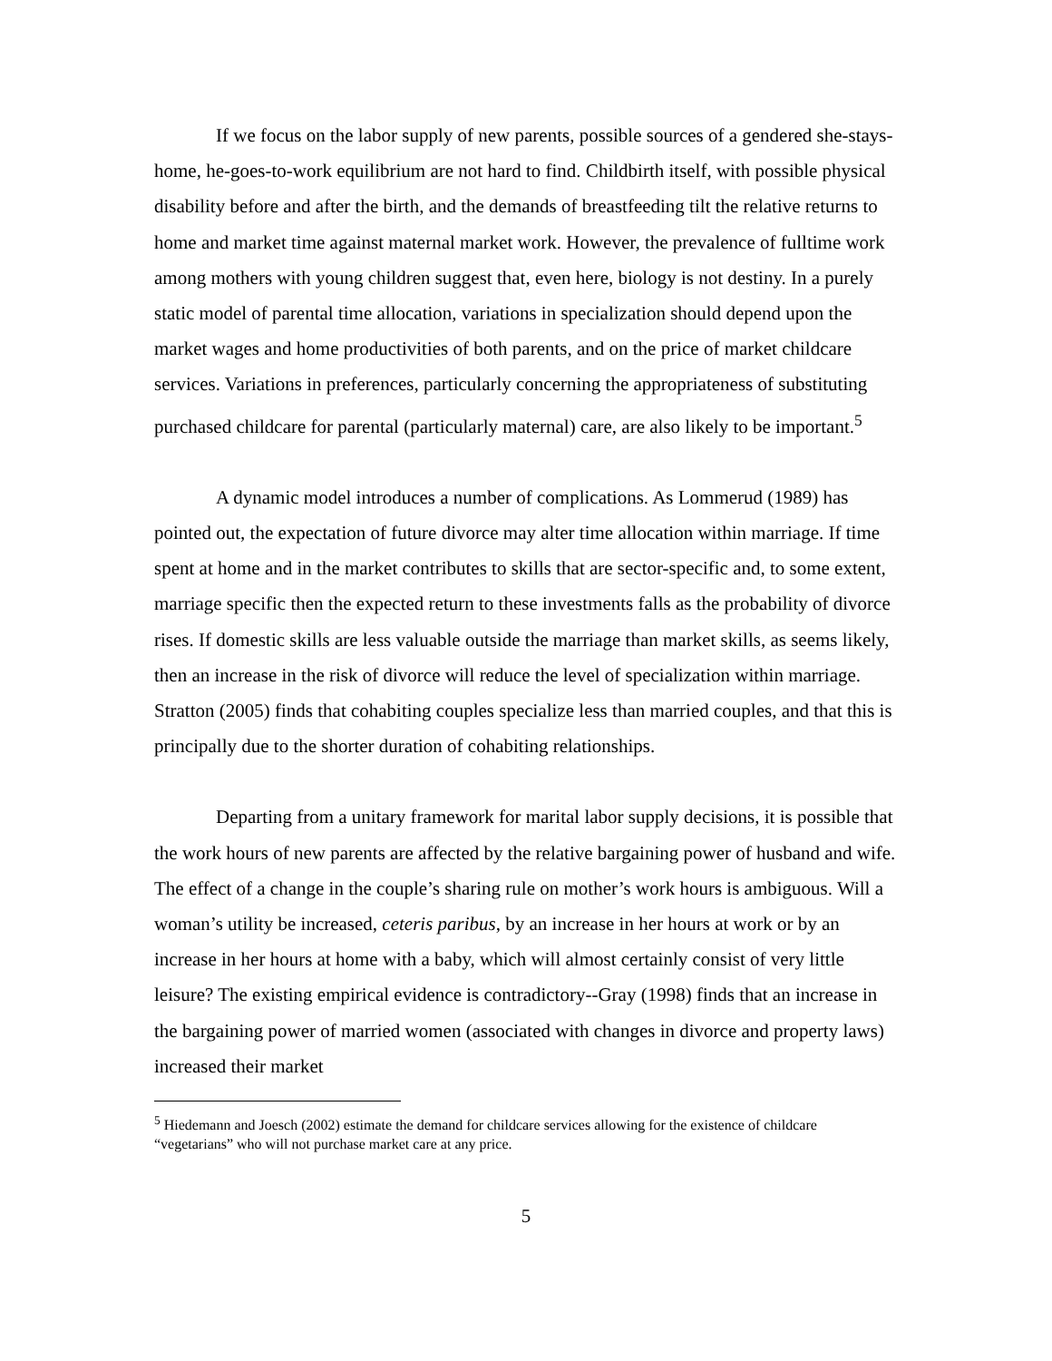If we focus on the labor supply of new parents, possible sources of a gendered she-stays-home, he-goes-to-work equilibrium are not hard to find. Childbirth itself, with possible physical disability before and after the birth, and the demands of breastfeeding tilt the relative returns to home and market time against maternal market work. However, the prevalence of fulltime work among mothers with young children suggest that, even here, biology is not destiny. In a purely static model of parental time allocation, variations in specialization should depend upon the market wages and home productivities of both parents, and on the price of market childcare services. Variations in preferences, particularly concerning the appropriateness of substituting purchased childcare for parental (particularly maternal) care, are also likely to be important.<sup>5</sup>
A dynamic model introduces a number of complications. As Lommerud (1989) has pointed out, the expectation of future divorce may alter time allocation within marriage. If time spent at home and in the market contributes to skills that are sector-specific and, to some extent, marriage specific then the expected return to these investments falls as the probability of divorce rises. If domestic skills are less valuable outside the marriage than market skills, as seems likely, then an increase in the risk of divorce will reduce the level of specialization within marriage. Stratton (2005) finds that cohabiting couples specialize less than married couples, and that this is principally due to the shorter duration of cohabiting relationships.
Departing from a unitary framework for marital labor supply decisions, it is possible that the work hours of new parents are affected by the relative bargaining power of husband and wife. The effect of a change in the couple’s sharing rule on mother’s work hours is ambiguous. Will a woman’s utility be increased, ceteris paribus, by an increase in her hours at work or by an increase in her hours at home with a baby, which will almost certainly consist of very little leisure? The existing empirical evidence is contradictory--Gray (1998) finds that an increase in the bargaining power of married women (associated with changes in divorce and property laws) increased their market
<sup>5</sup> Hiedemann and Joesch (2002) estimate the demand for childcare services allowing for the existence of childcare “vegetarians” who will not purchase market care at any price.
5